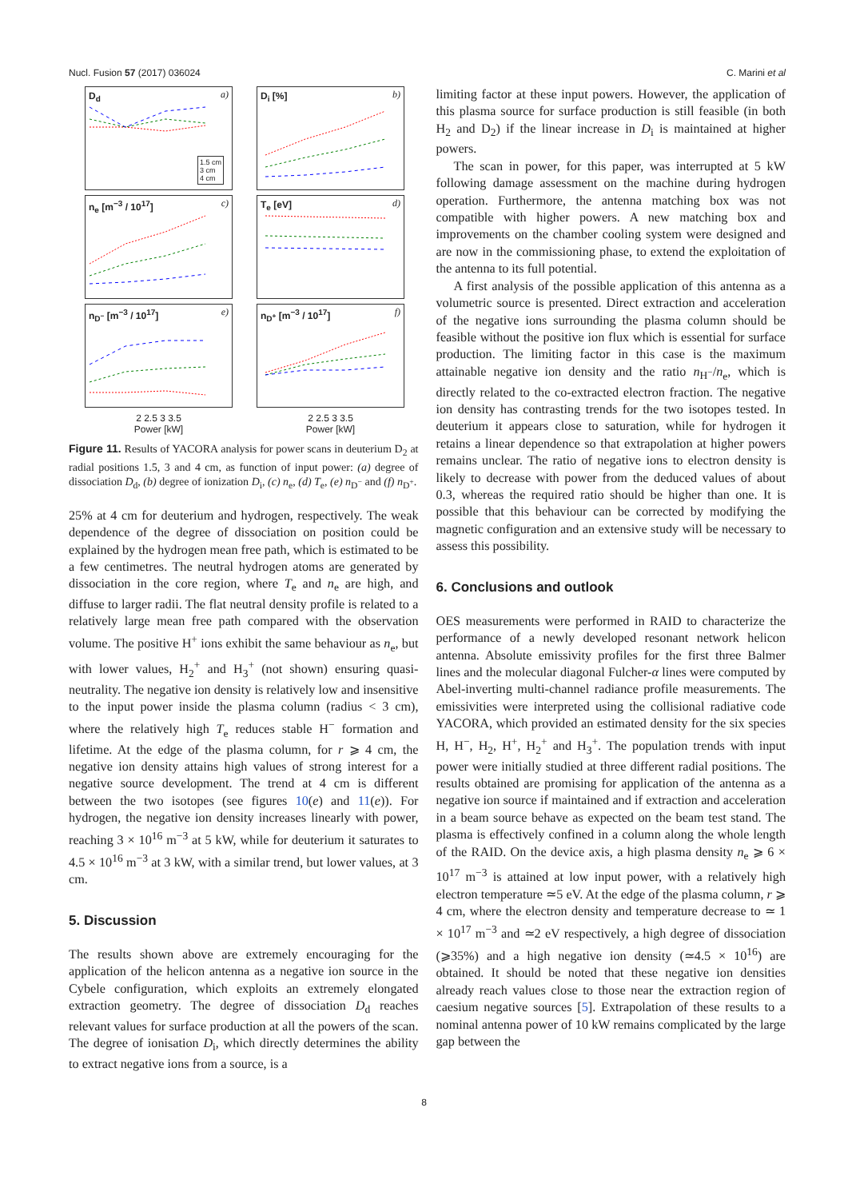Nucl. Fusion 57 (2017) 036024 C. Marini et al
D<sub>d</sub> a)
1.5 cm
3 cm
4 cm
D<sub>i</sub> [%] b)
n<sub>e</sub> [m<sup>−3</sup> / 10<sup>17</sup>] c)
T<sub>e</sub> [eV] d)
n<sub>D<sup>−</sup></sub> [m<sup>−3</sup> / 10<sup>17</sup>] e)
n<sub>D<sup>+</sup></sub> [m<sup>−3</sup> / 10<sup>17</sup>] f)
2 2.5 3 3.5
Power [kW]
2 2.5 3 3.5
Power [kW]
Figure 11. Results of YACORA analysis for power scans in deuterium D<sub>2</sub> at radial positions 1.5, 3 and 4 cm, as function of input power: (a) degree of dissociation D<sub>d</sub>, (b) degree of ionization D<sub>i</sub>, (c) n<sub>e</sub>, (d) T<sub>e</sub>, (e) n<sub>D<sup>−</sup></sub> and (f) n<sub>D<sup>+</sup></sub>.
25% at 4 cm for deuterium and hydrogen, respectively. The weak dependence of the degree of dissociation on position could be explained by the hydrogen mean free path, which is estimated to be a few centimetres. The neutral hydrogen atoms are generated by dissociation in the core region, where T<sub>e</sub> and n<sub>e</sub> are high, and diffuse to larger radii. The flat neutral density profile is related to a relatively large mean free path compared with the observation volume. The positive H<sup>+</sup> ions exhibit the same behaviour as n<sub>e</sub>, but with lower values, H<sub>2</sub><sup>+</sup> and H<sub>3</sub><sup>+</sup> (not shown) ensuring quasi-neutrality. The negative ion density is relatively low and insensitive to the input power inside the plasma column (radius < 3 cm), where the relatively high T<sub>e</sub> reduces stable H<sup>−</sup> formation and lifetime. At the edge of the plasma column, for r ⩾ 4 cm, the negative ion density attains high values of strong interest for a negative source development. The trend at 4 cm is different between the two isotopes (see figures 10(e) and 11(e)). For hydrogen, the negative ion density increases linearly with power, reaching 3 × 10<sup>16</sup> m<sup>−3</sup> at 5 kW, while for deuterium it saturates to 4.5 × 10<sup>16</sup> m<sup>−3</sup> at 3 kW, with a similar trend, but lower values, at 3 cm.
5. Discussion
The results shown above are extremely encouraging for the application of the helicon antenna as a negative ion source in the Cybele configuration, which exploits an extremely elongated extraction geometry. The degree of dissociation D<sub>d</sub> reaches relevant values for surface production at all the powers of the scan. The degree of ionisation D<sub>i</sub>, which directly determines the ability to extract negative ions from a source, is a
limiting factor at these input powers. However, the application of this plasma source for surface production is still feasible (in both H<sub>2</sub> and D<sub>2</sub>) if the linear increase in D<sub>i</sub> is maintained at higher powers.
The scan in power, for this paper, was interrupted at 5 kW following damage assessment on the machine during hydrogen operation. Furthermore, the antenna matching box was not compatible with higher powers. A new matching box and improvements on the chamber cooling system were designed and are now in the commissioning phase, to extend the exploitation of the antenna to its full potential.
A first analysis of the possible application of this antenna as a volumetric source is presented. Direct extraction and acceleration of the negative ions surrounding the plasma column should be feasible without the positive ion flux which is essential for surface production. The limiting factor in this case is the maximum attainable negative ion density and the ratio n<sub>H<sup>−</sup></sub>/n<sub>e</sub>, which is directly related to the co-extracted electron fraction. The negative ion density has contrasting trends for the two isotopes tested. In deuterium it appears close to saturation, while for hydrogen it retains a linear dependence so that extrapolation at higher powers remains unclear. The ratio of negative ions to electron density is likely to decrease with power from the deduced values of about 0.3, whereas the required ratio should be higher than one. It is possible that this behaviour can be corrected by modifying the magnetic configuration and an extensive study will be necessary to assess this possibility.
6. Conclusions and outlook
OES measurements were performed in RAID to characterize the performance of a newly developed resonant network helicon antenna. Absolute emissivity profiles for the first three Balmer lines and the molecular diagonal Fulcher-α lines were computed by Abel-inverting multi-channel radiance profile measurements. The emissivities were interpreted using the collisional radiative code YACORA, which provided an estimated density for the six species H, H<sup>−</sup>, H<sub>2</sub>, H<sup>+</sup>, H<sub>2</sub><sup>+</sup> and H<sub>3</sub><sup>+</sup>. The population trends with input power were initially studied at three different radial positions. The results obtained are promising for application of the antenna as a negative ion source if maintained and if extraction and acceleration in a beam source behave as expected on the beam test stand. The plasma is effectively confined in a column along the whole length of the RAID. On the device axis, a high plasma density n<sub>e</sub> ⩾ 6 × 10<sup>17</sup> m<sup>−3</sup> is attained at low input power, with a relatively high electron temperature ≃5 eV. At the edge of the plasma column, r ⩾ 4 cm, where the electron density and temperature decrease to ≃ 1 × 10<sup>17</sup> m<sup>−3</sup> and ≃2 eV respectively, a high degree of dissociation (⩾35%) and a high negative ion density (≃4.5 × 10<sup>16</sup>) are obtained. It should be noted that these negative ion densities already reach values close to those near the extraction region of caesium negative sources [5]. Extrapolation of these results to a nominal antenna power of 10 kW remains complicated by the large gap between the
8